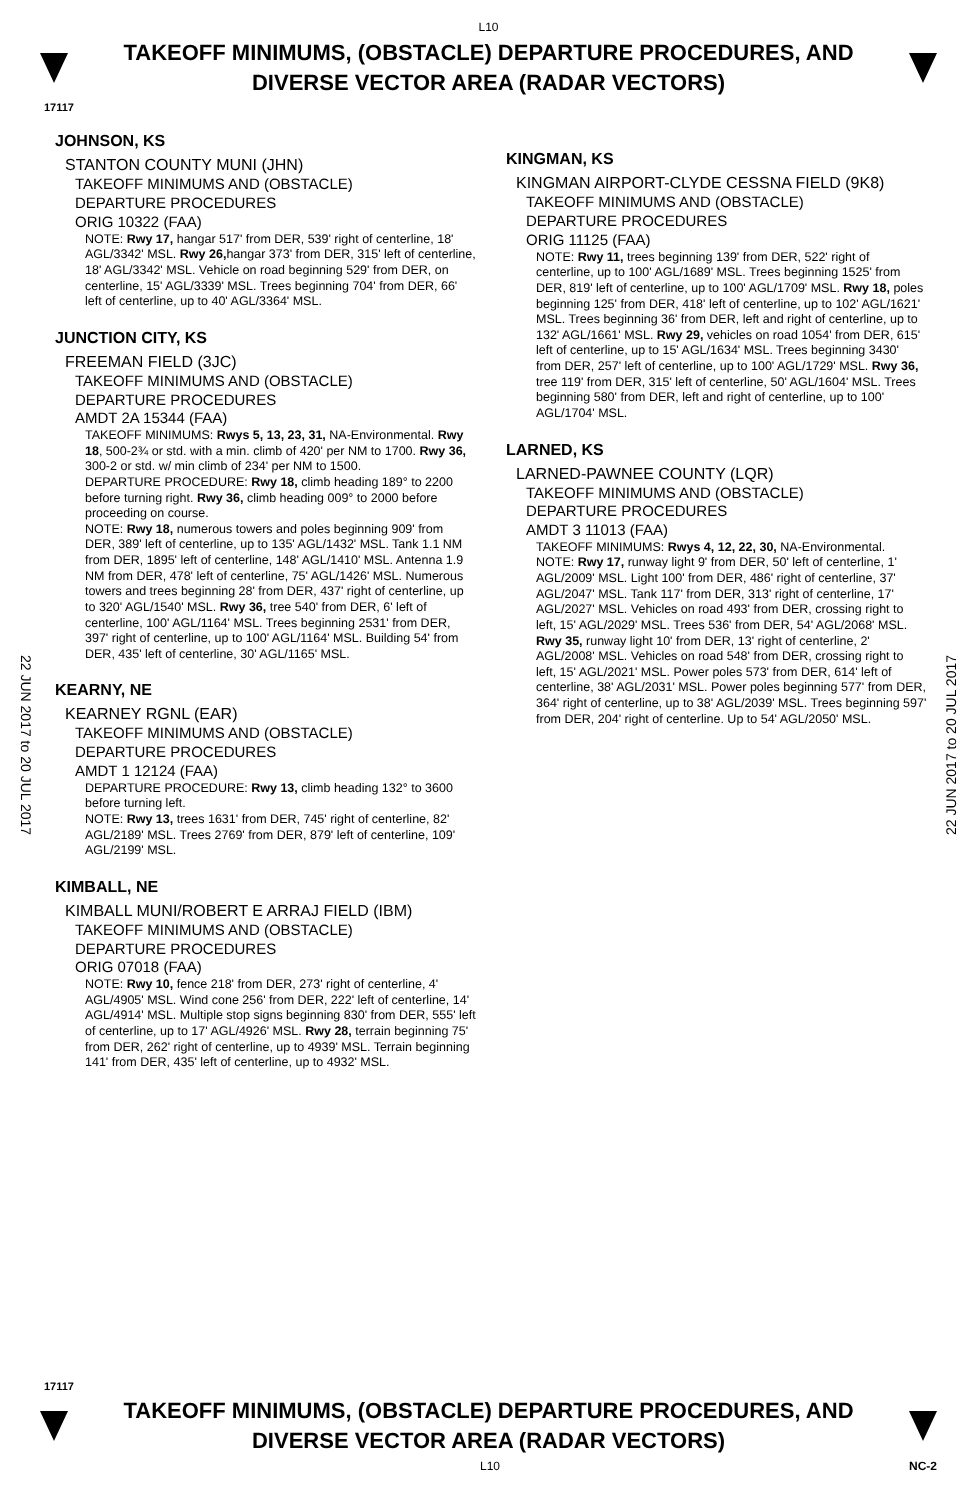L10
TAKEOFF MINIMUMS, (OBSTACLE) DEPARTURE PROCEDURES, AND
DIVERSE VECTOR AREA (RADAR VECTORS)
17117
JOHNSON, KS
STANTON COUNTY MUNI (JHN)
TAKEOFF MINIMUMS AND (OBSTACLE)
DEPARTURE PROCEDURES
ORIG 10322 (FAA)
NOTE: Rwy 17, hangar 517' from DER, 539' right of centerline, 18' AGL/3342' MSL. Rwy 26, hangar 373' from DER, 315' left of centerline, 18' AGL/3342' MSL. Vehicle on road beginning 529' from DER, on centerline, 15' AGL/3339' MSL. Trees beginning 704' from DER, 66' left of centerline, up to 40' AGL/3364' MSL.
JUNCTION CITY, KS
FREEMAN FIELD (3JC)
TAKEOFF MINIMUMS AND (OBSTACLE)
DEPARTURE PROCEDURES
AMDT 2A 15344 (FAA)
TAKEOFF MINIMUMS: Rwys 5, 13, 23, 31, NA-Environmental. Rwy 18, 500-2¾ or std. with a min. climb of 420' per NM to 1700. Rwy 36, 300-2 or std. w/ min climb of 234' per NM to 1500.
DEPARTURE PROCEDURE: Rwy 18, climb heading 189° to 2200 before turning right. Rwy 36, climb heading 009° to 2000 before proceeding on course.
NOTE: Rwy 18, numerous towers and poles beginning 909' from DER, 389' left of centerline, up to 135' AGL/1432' MSL. Tank 1.1 NM from DER, 1895' left of centerline, 148' AGL/1410' MSL. Antenna 1.9 NM from DER, 478' left of centerline, 75' AGL/1426' MSL. Numerous towers and trees beginning 28' from DER, 437' right of centerline, up to 320' AGL/1540' MSL. Rwy 36, tree 540' from DER, 6' left of centerline, 100' AGL/1164' MSL. Trees beginning 2531' from DER, 397' right of centerline, up to 100' AGL/1164' MSL. Building 54' from DER, 435' left of centerline, 30' AGL/1165' MSL.
KEARNY, NE
KEARNEY RGNL (EAR)
TAKEOFF MINIMUMS AND (OBSTACLE)
DEPARTURE PROCEDURES
AMDT 1 12124 (FAA)
DEPARTURE PROCEDURE: Rwy 13, climb heading 132° to 3600 before turning left.
NOTE: Rwy 13, trees 1631' from DER, 745' right of centerline, 82' AGL/2189' MSL. Trees 2769' from DER, 879' left of centerline, 109' AGL/2199' MSL.
KIMBALL, NE
KIMBALL MUNI/ROBERT E ARRAJ FIELD (IBM)
TAKEOFF MINIMUMS AND (OBSTACLE)
DEPARTURE PROCEDURES
ORIG 07018 (FAA)
NOTE: Rwy 10, fence 218' from DER, 273' right of centerline, 4' AGL/4905' MSL. Wind cone 256' from DER, 222' left of centerline, 14' AGL/4914' MSL. Multiple stop signs beginning 830' from DER, 555' left of centerline, up to 17' AGL/4926' MSL. Rwy 28, terrain beginning 75' from DER, 262' right of centerline, up to 4939' MSL. Terrain beginning 141' from DER, 435' left of centerline, up to 4932' MSL.
KINGMAN, KS
KINGMAN AIRPORT-CLYDE CESSNA FIELD (9K8)
TAKEOFF MINIMUMS AND (OBSTACLE)
DEPARTURE PROCEDURES
ORIG 11125 (FAA)
NOTE: Rwy 11, trees beginning 139' from DER, 522' right of centerline, up to 100' AGL/1689' MSL. Trees beginning 1525' from DER, 819' left of centerline, up to 100' AGL/1709' MSL. Rwy 18, poles beginning 125' from DER, 418' left of centerline, up to 102' AGL/1621' MSL. Trees beginning 36' from DER, left and right of centerline, up to 132' AGL/1661' MSL. Rwy 29, vehicles on road 1054' from DER, 615' left of centerline, up to 15' AGL/1634' MSL. Trees beginning 3430' from DER, 257' left of centerline, up to 100' AGL/1729' MSL. Rwy 36, tree 119' from DER, 315' left of centerline, 50' AGL/1604' MSL. Trees beginning 580' from DER, left and right of centerline, up to 100' AGL/1704' MSL.
LARNED, KS
LARNED-PAWNEE COUNTY (LQR)
TAKEOFF MINIMUMS AND (OBSTACLE)
DEPARTURE PROCEDURES
AMDT 3 11013 (FAA)
TAKEOFF MINIMUMS: Rwys 4, 12, 22, 30, NA-Environmental.
NOTE: Rwy 17, runway light 9' from DER, 50' left of centerline, 1' AGL/2009' MSL. Light 100' from DER, 486' right of centerline, 37' AGL/2047' MSL. Tank 117' from DER, 313' right of centerline, 17' AGL/2027' MSL. Vehicles on road 493' from DER, crossing right to left, 15' AGL/2029' MSL. Trees 536' from DER, 54' AGL/2068' MSL. Rwy 35, runway light 10' from DER, 13' right of centerline, 2' AGL/2008' MSL. Vehicles on road 548' from DER, crossing right to left, 15' AGL/2021' MSL. Power poles 573' from DER, 614' left of centerline, 38' AGL/2031' MSL. Power poles beginning 577' from DER, 364' right of centerline, up to 38' AGL/2039' MSL. Trees beginning 597' from DER, 204' right of centerline. Up to 54' AGL/2050' MSL.
22 JUN 2017 to 20 JUL 2017
22 JUN 2017 to 20 JUL 2017
17117
TAKEOFF MINIMUMS, (OBSTACLE) DEPARTURE PROCEDURES, AND
DIVERSE VECTOR AREA (RADAR VECTORS)
L10 NC-2